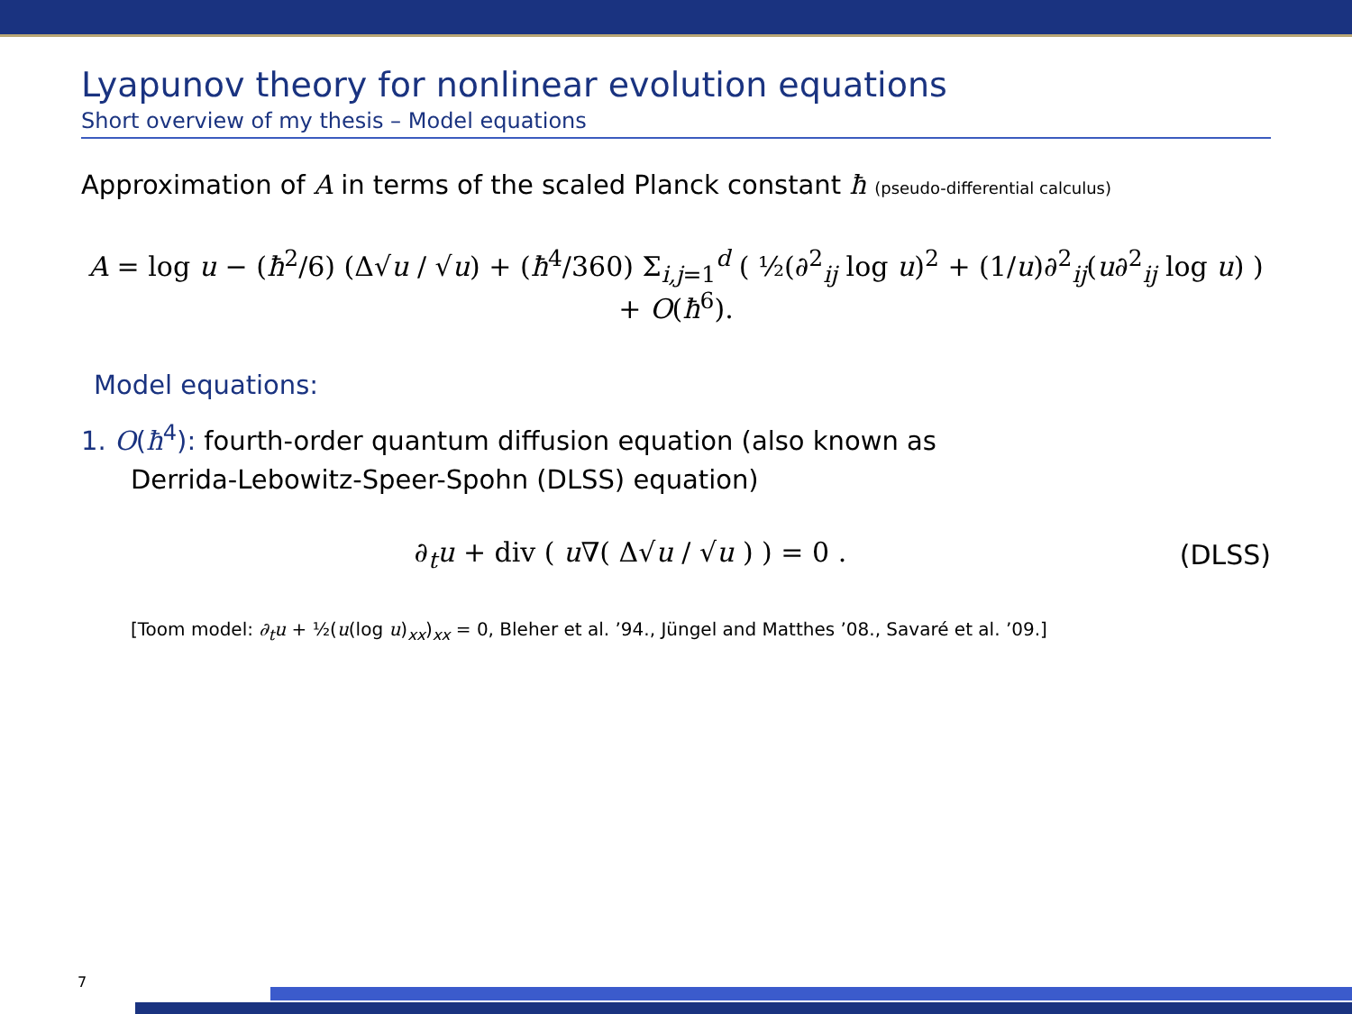Lyapunov theory for nonlinear evolution equations
Short overview of my thesis – Model equations
Approximation of A in terms of the scaled Planck constant ħ (pseudo-differential calculus)
A = log u − (ħ<sup>2</sup>/6) (Δ√u / √u) + (ħ<sup>4</sup>/360) Σ<sub>i,j=1</sub><sup>d</sup> ( ½(∂<sup>2</sup><sub>ij</sub> log u)<sup>2</sup> + (1/u)∂<sup>2</sup><sub>ij</sub>(u∂<sup>2</sup><sub>ij</sub> log u) ) + O(ħ<sup>6</sup>).
Model equations:
1. O(ħ<sup>4</sup>): fourth-order quantum diffusion equation (also known as
Derrida-Lebowitz-Speer-Spohn (DLSS) equation)
∂<sub>t</sub>u + div ( u∇( Δ√u / √u ) ) = 0 .
(DLSS)
[Toom model: ∂<sub>t</sub>u + ½(u(log u)<sub>xx</sub>)<sub>xx</sub> = 0, Bleher et al. ’94., Jüngel and Matthes ’08., Savaré et al. ’09.]
7